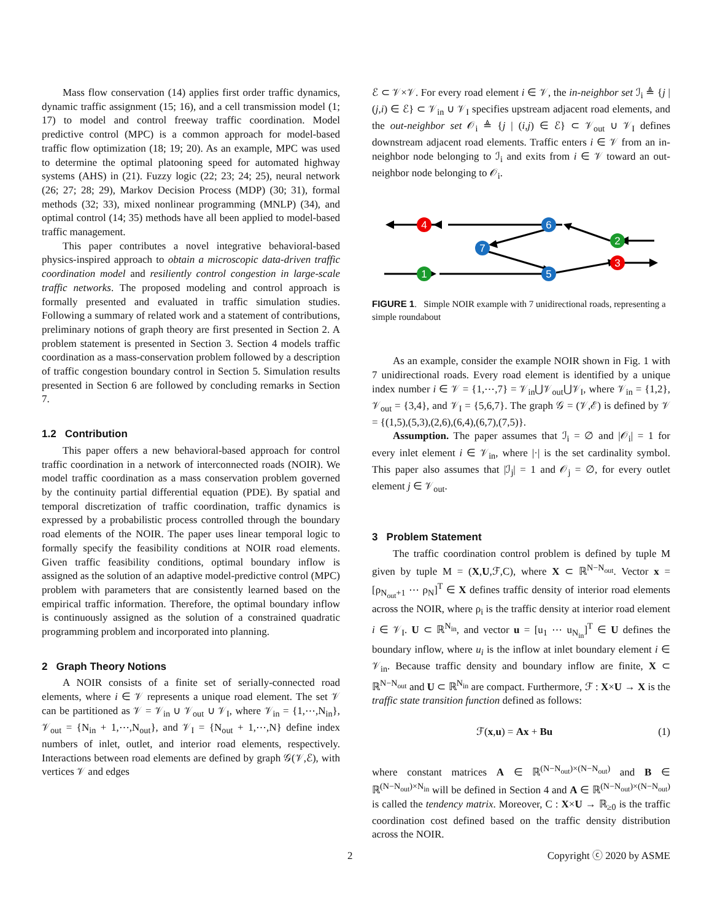Mass flow conservation (14) applies first order traffic dynamics, dynamic traffic assignment (15; 16), and a cell transmission model (1; 17) to model and control freeway traffic coordination. Model predictive control (MPC) is a common approach for model-based traffic flow optimization (18; 19; 20). As an example, MPC was used to determine the optimal platooning speed for automated highway systems (AHS) in (21). Fuzzy logic (22; 23; 24; 25), neural network (26; 27; 28; 29), Markov Decision Process (MDP) (30; 31), formal methods (32; 33), mixed nonlinear programming (MNLP) (34), and optimal control (14; 35) methods have all been applied to model-based traffic management.
This paper contributes a novel integrative behavioral-based physics-inspired approach to obtain a microscopic data-driven traffic coordination model and resiliently control congestion in large-scale traffic networks. The proposed modeling and control approach is formally presented and evaluated in traffic simulation studies. Following a summary of related work and a statement of contributions, preliminary notions of graph theory are first presented in Section 2. A problem statement is presented in Section 3. Section 4 models traffic coordination as a mass-conservation problem followed by a description of traffic congestion boundary control in Section 5. Simulation results presented in Section 6 are followed by concluding remarks in Section 7.
1.2 Contribution
This paper offers a new behavioral-based approach for control traffic coordination in a network of interconnected roads (NOIR). We model traffic coordination as a mass conservation problem governed by the continuity partial differential equation (PDE). By spatial and temporal discretization of traffic coordination, traffic dynamics is expressed by a probabilistic process controlled through the boundary road elements of the NOIR. The paper uses linear temporal logic to formally specify the feasibility conditions at NOIR road elements. Given traffic feasibility conditions, optimal boundary inflow is assigned as the solution of an adaptive model-predictive control (MPC) problem with parameters that are consistently learned based on the empirical traffic information. Therefore, the optimal boundary inflow is continuously assigned as the solution of a constrained quadratic programming problem and incorporated into planning.
2 Graph Theory Notions
A NOIR consists of a finite set of serially-connected road elements, where i ∈ 𝒱 represents a unique road element. The set 𝒱 can be partitioned as 𝒱 = 𝒱<sub>in</sub> ∪ 𝒱<sub>out</sub> ∪ 𝒱<sub>I</sub>, where 𝒱<sub>in</sub> = {1,⋯,N<sub>in</sub>}, 𝒱<sub>out</sub> = {N<sub>in</sub> + 1,⋯,N<sub>out</sub>}, and 𝒱<sub>I</sub> = {N<sub>out</sub> + 1,⋯,N} define index numbers of inlet, outlet, and interior road elements, respectively. Interactions between road elements are defined by graph 𝒢(𝒱,ℰ), with vertices 𝒱 and edges
ℰ ⊂ 𝒱×𝒱. For every road element i ∈ 𝒱, the in-neighbor set ℐ<sub>i</sub> ≜ {j | (j,i) ∈ ℰ} ⊂ 𝒱<sub>in</sub> ∪ 𝒱<sub>I</sub> specifies upstream adjacent road elements, and the out-neighbor set 𝒪<sub>i</sub> ≜ {j | (i,j) ∈ ℰ} ⊂ 𝒱<sub>out</sub> ∪ 𝒱<sub>I</sub> defines downstream adjacent road elements. Traffic enters i ∈ 𝒱 from an in-neighbor node belonging to ℐ<sub>i</sub> and exits from i ∈ 𝒱 toward an out-neighbor node belonging to 𝒪<sub>i</sub>.
4
6
2
7
3
1
5
FIGURE 1. Simple NOIR example with 7 unidirectional roads, representing a simple roundabout
As an example, consider the example NOIR shown in Fig. 1 with 7 unidirectional roads. Every road element is identified by a unique index number i ∈ 𝒱 = {1,⋯,7} = 𝒱<sub>in</sub>⋃𝒱<sub>out</sub>⋃𝒱<sub>I</sub>, where 𝒱<sub>in</sub> = {1,2}, 𝒱<sub>out</sub> = {3,4}, and 𝒱<sub>I</sub> = {5,6,7}. The graph 𝒢 = (𝒱,ℰ) is defined by 𝒱 = {(1,5),(5,3),(2,6),(6,4),(6,7),(7,5)}.
Assumption. The paper assumes that ℐ<sub>i</sub> = ∅ and |𝒪<sub>i</sub>| = 1 for every inlet element i ∈ 𝒱<sub>in</sub>, where |·| is the set cardinality symbol. This paper also assumes that |ℐ<sub>j</sub>| = 1 and 𝒪<sub>j</sub> = ∅, for every outlet element j ∈ 𝒱<sub>out</sub>.
3 Problem Statement
The traffic coordination control problem is defined by tuple M given by tuple M = (X,U,ℱ,C), where X ⊂ ℝ<sup>N−N<sub>out</sub></sup>. Vector x = [ρ<sub>N<sub>out</sub>+1</sub> ⋯ ρ<sub>N</sub>]<sup>T</sup> ∈ X defines traffic density of interior road elements across the NOIR, where ρ<sub>i</sub> is the traffic density at interior road element i ∈ 𝒱<sub>I</sub>. U ⊂ ℝ<sup>N<sub>in</sub></sup>, and vector u = [u<sub>1</sub> ⋯ u<sub>N<sub>in</sub></sub>]<sup>T</sup> ∈ U defines the boundary inflow, where u<sub>i</sub> is the inflow at inlet boundary element i ∈ 𝒱<sub>in</sub>. Because traffic density and boundary inflow are finite, X ⊂ ℝ<sup>N−N<sub>out</sub></sup> and U ⊂ ℝ<sup>N<sub>in</sub></sup> are compact. Furthermore, ℱ : X×U → X is the traffic state transition function defined as follows:
ℱ(x,u) = Ax + Bu (1)
where constant matrices A ∈ ℝ<sup>(N−N<sub>out</sub>)×(N−N<sub>out</sub>)</sup> and B ∈ ℝ<sup>(N−N<sub>out</sub>)×N<sub>in</sub></sup> will be defined in Section 4 and A ∈ ℝ<sup>(N−N<sub>out</sub>)×(N−N<sub>out</sub>)</sup> is called the tendency matrix. Moreover, C : X×U → ℝ<sub>≥0</sub> is the traffic coordination cost defined based on the traffic density distribution across the NOIR.
2 Copyright ⓒ 2020 by ASME